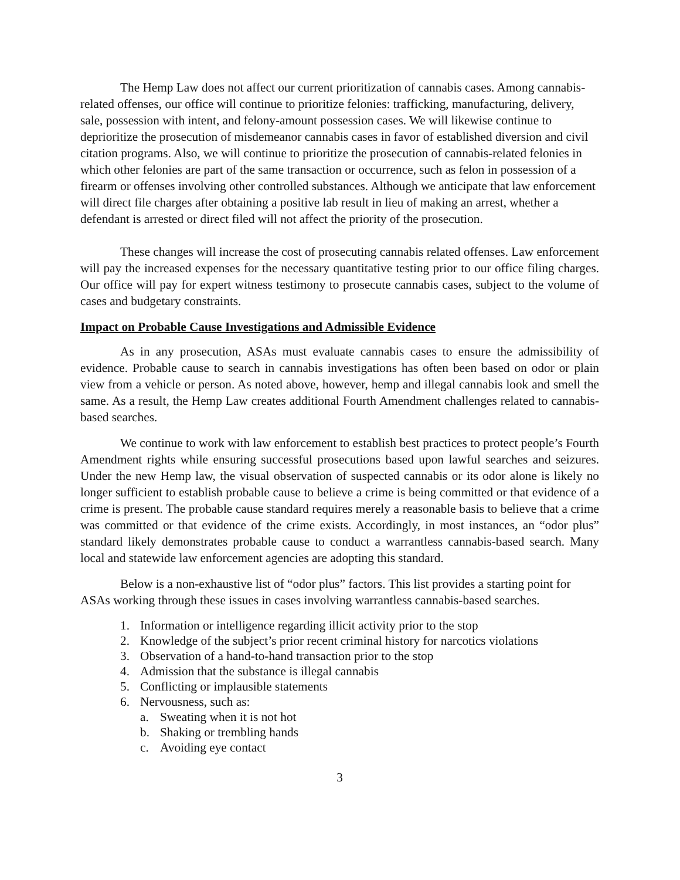The Hemp Law does not affect our current prioritization of cannabis cases. Among cannabis-related offenses, our office will continue to prioritize felonies: trafficking, manufacturing, delivery, sale, possession with intent, and felony-amount possession cases. We will likewise continue to deprioritize the prosecution of misdemeanor cannabis cases in favor of established diversion and civil citation programs. Also, we will continue to prioritize the prosecution of cannabis-related felonies in which other felonies are part of the same transaction or occurrence, such as felon in possession of a firearm or offenses involving other controlled substances. Although we anticipate that law enforcement will direct file charges after obtaining a positive lab result in lieu of making an arrest, whether a defendant is arrested or direct filed will not affect the priority of the prosecution.
These changes will increase the cost of prosecuting cannabis related offenses. Law enforcement will pay the increased expenses for the necessary quantitative testing prior to our office filing charges. Our office will pay for expert witness testimony to prosecute cannabis cases, subject to the volume of cases and budgetary constraints.
Impact on Probable Cause Investigations and Admissible Evidence
As in any prosecution, ASAs must evaluate cannabis cases to ensure the admissibility of evidence. Probable cause to search in cannabis investigations has often been based on odor or plain view from a vehicle or person. As noted above, however, hemp and illegal cannabis look and smell the same. As a result, the Hemp Law creates additional Fourth Amendment challenges related to cannabis-based searches.
We continue to work with law enforcement to establish best practices to protect people’s Fourth Amendment rights while ensuring successful prosecutions based upon lawful searches and seizures. Under the new Hemp law, the visual observation of suspected cannabis or its odor alone is likely no longer sufficient to establish probable cause to believe a crime is being committed or that evidence of a crime is present. The probable cause standard requires merely a reasonable basis to believe that a crime was committed or that evidence of the crime exists. Accordingly, in most instances, an “odor plus” standard likely demonstrates probable cause to conduct a warrantless cannabis-based search. Many local and statewide law enforcement agencies are adopting this standard.
Below is a non-exhaustive list of “odor plus” factors. This list provides a starting point for ASAs working through these issues in cases involving warrantless cannabis-based searches.
1. Information or intelligence regarding illicit activity prior to the stop
2. Knowledge of the subject’s prior recent criminal history for narcotics violations
3. Observation of a hand-to-hand transaction prior to the stop
4. Admission that the substance is illegal cannabis
5. Conflicting or implausible statements
6. Nervousness, such as:
a. Sweating when it is not hot
b. Shaking or trembling hands
c. Avoiding eye contact
3